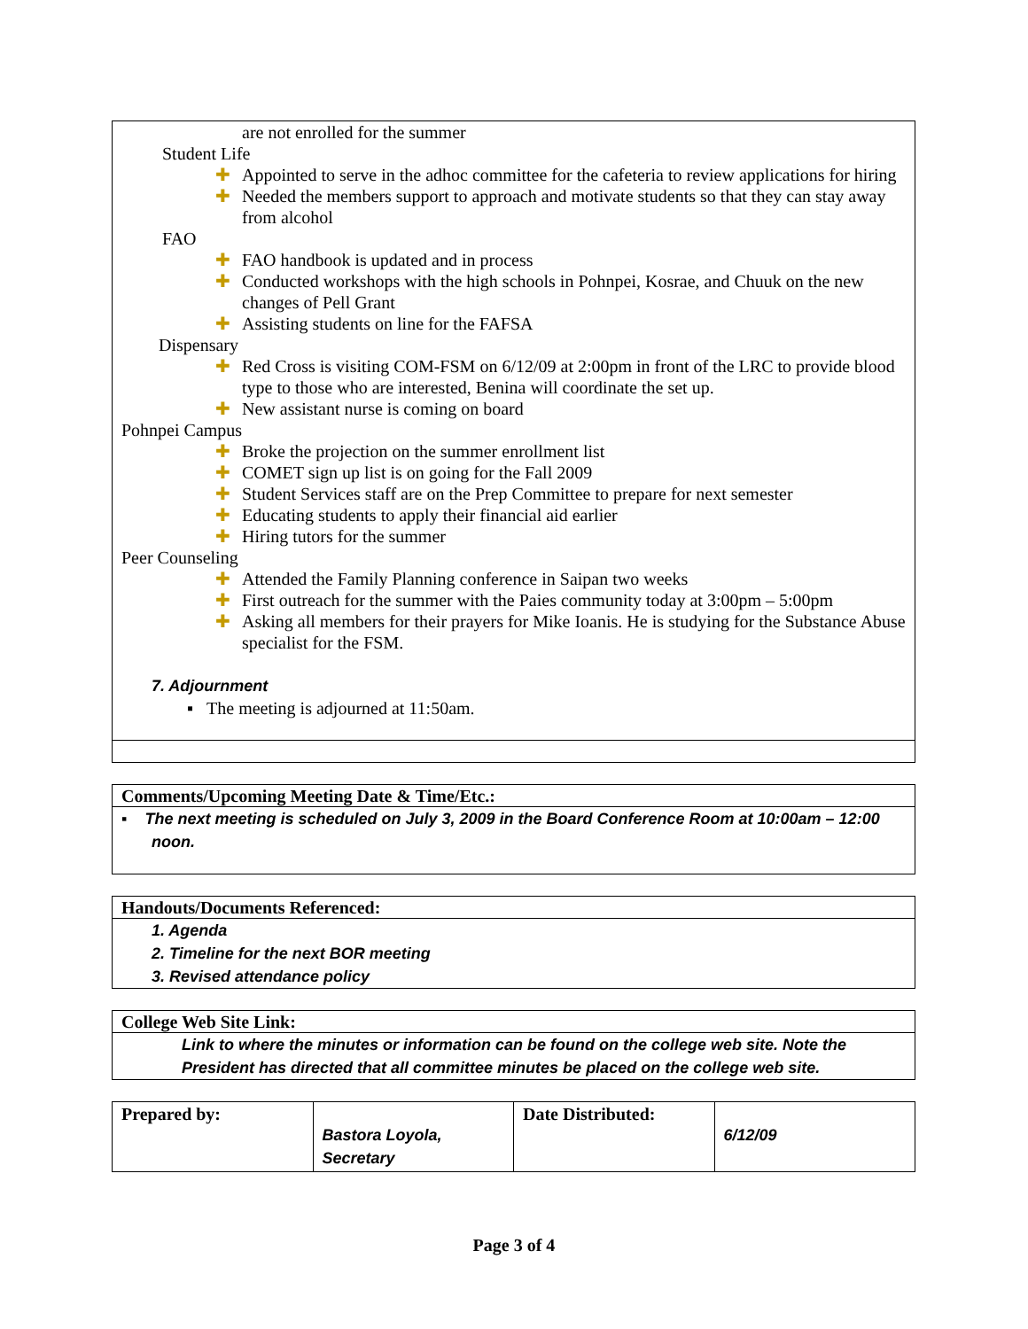are not enrolled for the summer
Student Life
✚ Appointed to serve in the adhoc committee for the cafeteria to review applications for hiring
✚ Needed the members support to approach and motivate students so that they can stay away from alcohol
FAO
✚ FAO handbook is updated and in process
✚ Conducted workshops with the high schools in Pohnpei, Kosrae, and Chuuk on the new changes of Pell Grant
✚ Assisting students on line for the FAFSA
Dispensary
✚ Red Cross is visiting COM-FSM on 6/12/09 at 2:00pm in front of the LRC to provide blood type to those who are interested, Benina will coordinate the set up.
✚ New assistant nurse is coming on board
Pohnpei Campus
✚ Broke the projection on the summer enrollment list
✚ COMET sign up list is on going for the Fall 2009
✚ Student Services staff are on the Prep Committee to prepare for next semester
✚ Educating students to apply their financial aid earlier
✚ Hiring tutors for the summer
Peer Counseling
✚ Attended the Family Planning conference in Saipan two weeks
✚ First outreach for the summer with the Paies community today at 3:00pm – 5:00pm
✚ Asking all members for their prayers for Mike Ioanis. He is studying for the Substance Abuse specialist for the FSM.
7. Adjournment
▪ The meeting is adjourned at 11:50am.
Comments/Upcoming Meeting Date & Time/Etc.:
▪ The next meeting is scheduled on July 3, 2009 in the Board Conference Room at 10:00am – 12:00 noon.
Handouts/Documents Referenced:
1. Agenda
2. Timeline for the next BOR meeting
3. Revised attendance policy
College Web Site Link:
Link to where the minutes or information can be found on the college web site. Note the President has directed that all committee minutes be placed on the college web site.
| Prepared by: | Bastora Loyola, Secretary | Date Distributed: | 6/12/09 |
Page 3 of 4